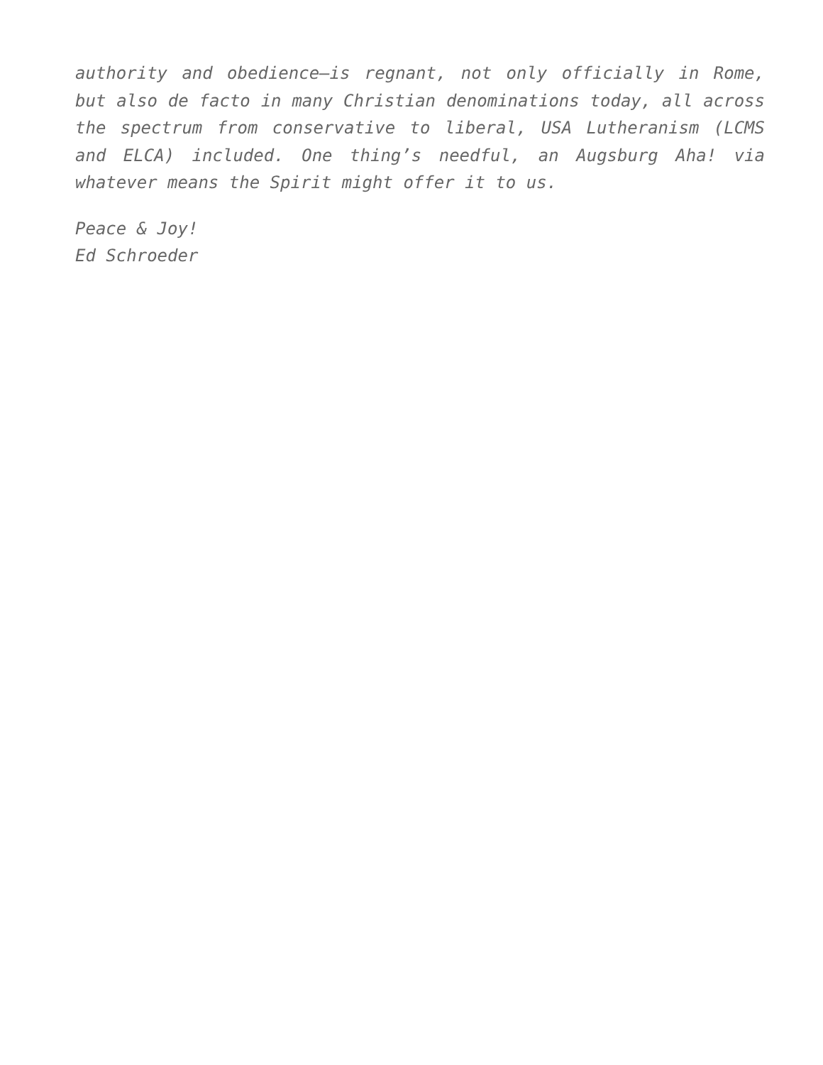authority and obedience—is regnant, not only officially in Rome, but also de facto in many Christian denominations today, all across the spectrum from conservative to liberal, USA Lutheranism (LCMS and ELCA) included. One thing’s needful, an Augsburg Aha! via whatever means the Spirit might offer it to us.
Peace & Joy!
Ed Schroeder